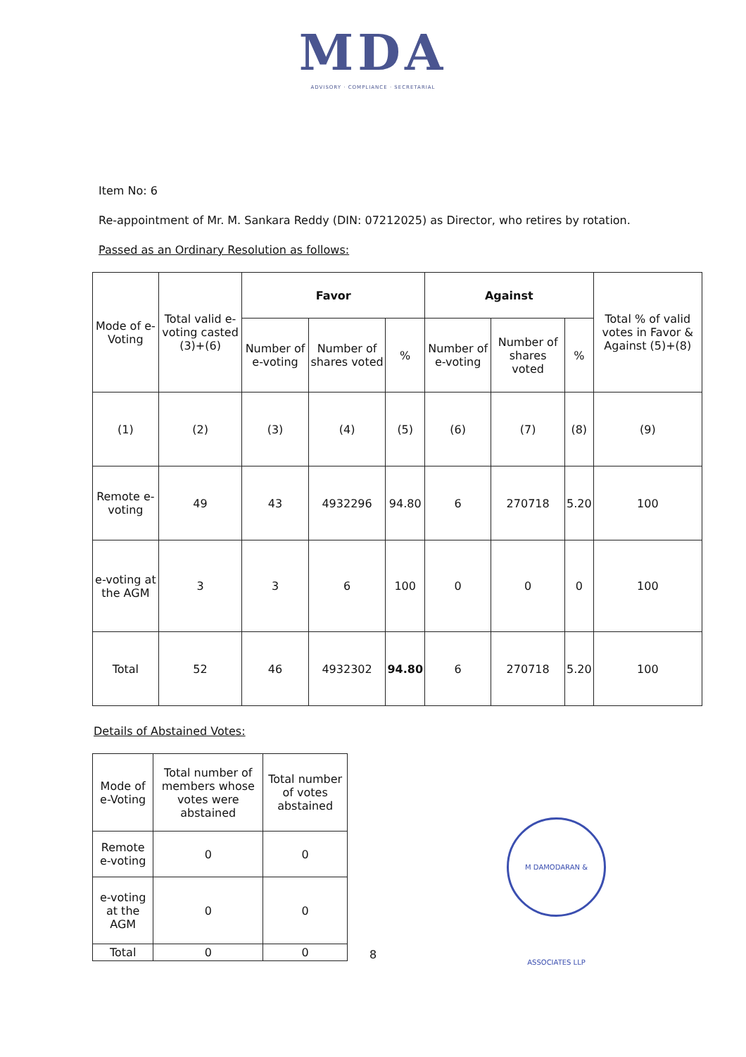MDA
ADVISORY · COMPLIANCE · SECRETARIAL
Item No: 6
Re-appointment of Mr. M. Sankara Reddy (DIN: 07212025) as Director, who retires by rotation.
Passed as an Ordinary Resolution as follows:
| Mode of e-Voting | Total valid e-voting casted (3)+(6) | Favor | | | Against | | | Total % of valid votes in Favor & Against (5)+(8) |
| --- | --- | --- | --- | --- | --- | --- | --- | --- |
| | | Number of e-voting | Number of shares voted | % | Number of e-voting | Number of shares voted | % | |
| (1) | (2) | (3) | (4) | (5) | (6) | (7) | (8) | (9) |
| Remote e-voting | 49 | 43 | 4932296 | 94.80 | 6 | 270718 | 5.20 | 100 |
| e-voting at the AGM | 3 | 3 | 6 | 100 | 0 | 0 | 0 | 100 |
| Total | 52 | 46 | 4932302 | 94.80 | 6 | 270718 | 5.20 | 100 |
Details of Abstained Votes:
| Mode of e-Voting | Total number of members whose votes were abstained | Total number of votes abstained |
| --- | --- | --- |
| Remote e-voting | 0 | 0 |
| e-voting at the AGM | 0 | 0 |
| Total | 0 | 0 |
M DAMODARAN & ASSOCIATES LLP
8